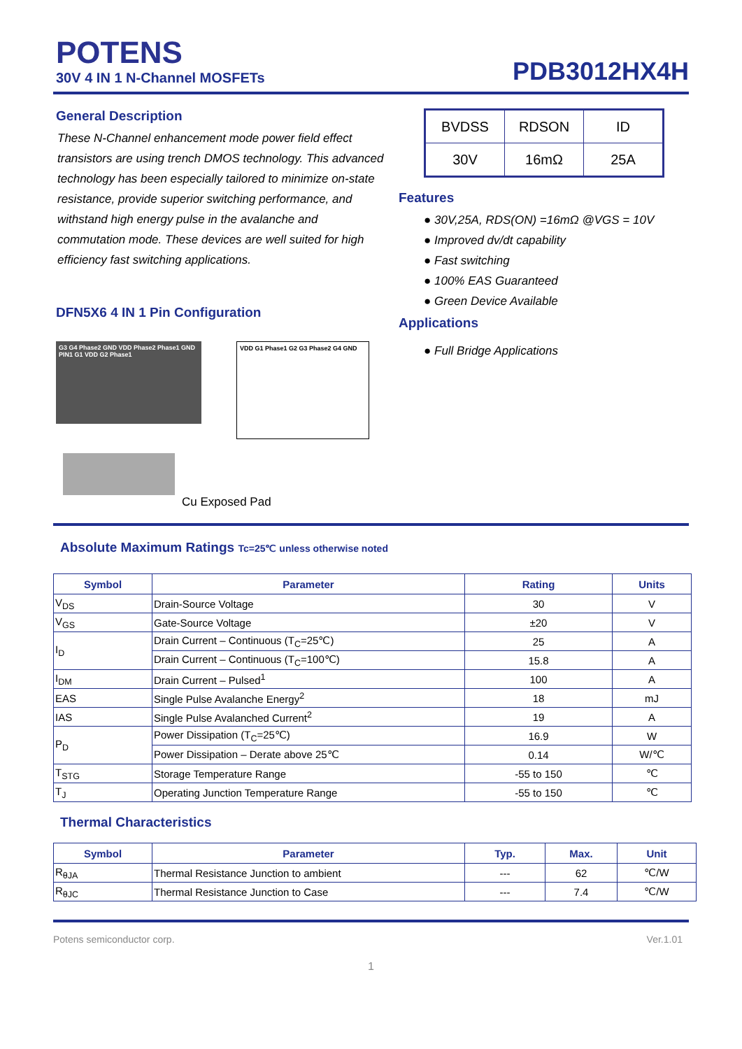POTENS
30V 4 IN 1 N-Channel MOSFETs
PDB3012HX4H
General Description
These N-Channel enhancement mode power field effect transistors are using trench DMOS technology. This advanced technology has been especially tailored to minimize on-state resistance, provide superior switching performance, and withstand high energy pulse in the avalanche and commutation mode. These devices are well suited for high efficiency fast switching applications.
DFN5X6 4 IN 1 Pin Configuration
G3 G4 Phase2 GND VDD Phase2 Phase1 GND PIN1 G1 VDD G2 Phase1
VDD G1 Phase1 G2 G3 Phase2 G4 GND
Cu Exposed Pad
| BVDSS | RDSON | ID |
| 30V | 16mΩ | 25A |
Features
● 30V,25A, RDS(ON) =16mΩ @VGS = 10V
● Improved dv/dt capability
● Fast switching
● 100% EAS Guaranteed
● Green Device Available
Applications
● Full Bridge Applications
Absolute Maximum Ratings Tc=25℃ unless otherwise noted
| Symbol | Parameter | Rating | Units |
| --- | --- | --- | --- |
| V<sub>DS</sub> | Drain-Source Voltage | 30 | V |
| V<sub>GS</sub> | Gate-Source Voltage | ±20 | V |
| I<sub>D</sub> | Drain Current – Continuous (T<sub>C</sub>=25℃) | 25 | A |
| | Drain Current – Continuous (T<sub>C</sub>=100℃) | 15.8 | A |
| I<sub>DM</sub> | Drain Current – Pulsed<sup>1</sup> | 100 | A |
| EAS | Single Pulse Avalanche Energy<sup>2</sup> | 18 | mJ |
| IAS | Single Pulse Avalanched Current<sup>2</sup> | 19 | A |
| P<sub>D</sub> | Power Dissipation (T<sub>C</sub>=25℃) | 16.9 | W |
| | Power Dissipation – Derate above 25℃ | 0.14 | W/℃ |
| T<sub>STG</sub> | Storage Temperature Range | -55 to 150 | ℃ |
| T<sub>J</sub> | Operating Junction Temperature Range | -55 to 150 | ℃ |
Thermal Characteristics
| Symbol | Parameter | Typ. | Max. | Unit |
| --- | --- | --- | --- | --- |
| R<sub>θJA</sub> | Thermal Resistance Junction to ambient | --- | 62 | ℃/W |
| R<sub>θJC</sub> | Thermal Resistance Junction to Case | --- | 7.4 | ℃/W |
Potens semiconductor corp. Ver.1.01
1